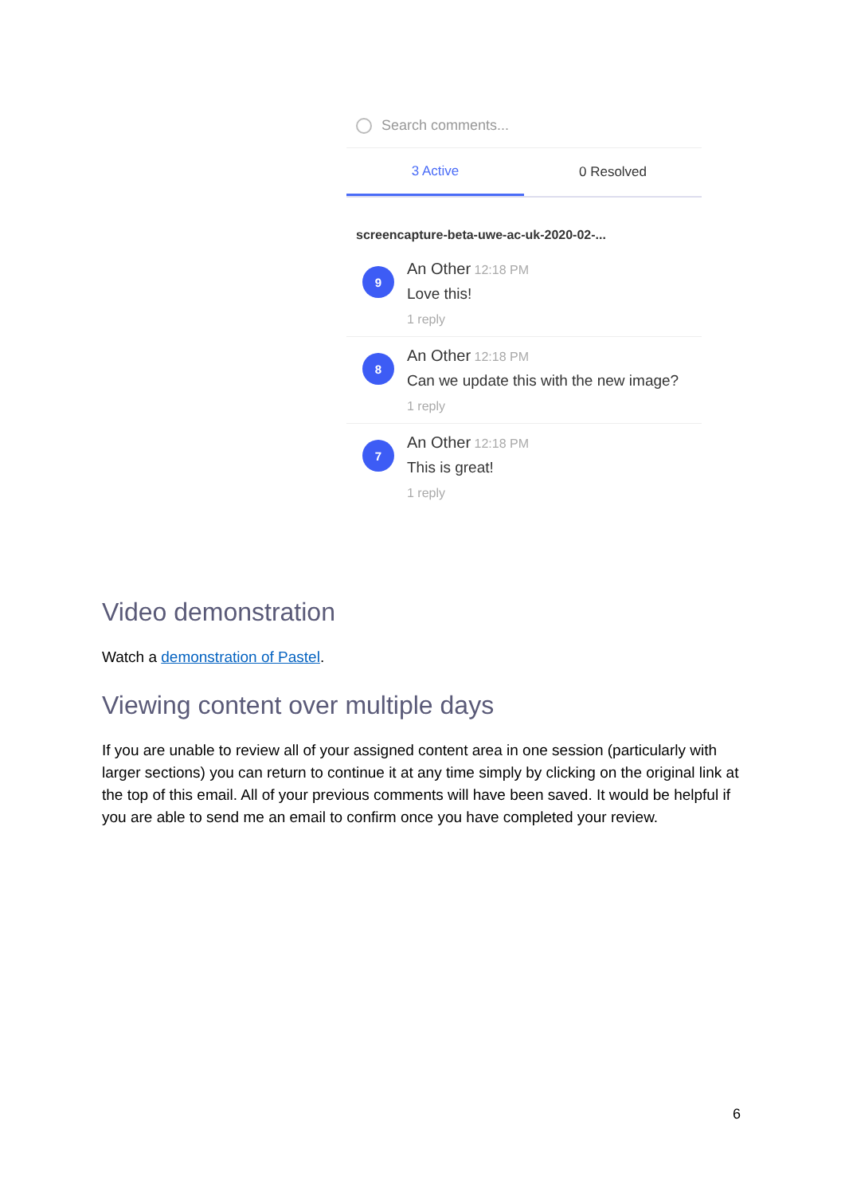Search comments...
3 Active 0 Resolved
screencapture-beta-uwe-ac-uk-2020-02-...
9
An Other 12:18 PM
Love this!
1 reply
8
An Other 12:18 PM
Can we update this with the new image?
1 reply
7
An Other 12:18 PM
This is great!
1 reply
Video demonstration
Watch a demonstration of Pastel.
Viewing content over multiple days
If you are unable to review all of your assigned content area in one session (particularly with larger sections) you can return to continue it at any time simply by clicking on the original link at the top of this email. All of your previous comments will have been saved. It would be helpful if you are able to send me an email to confirm once you have completed your review.
6